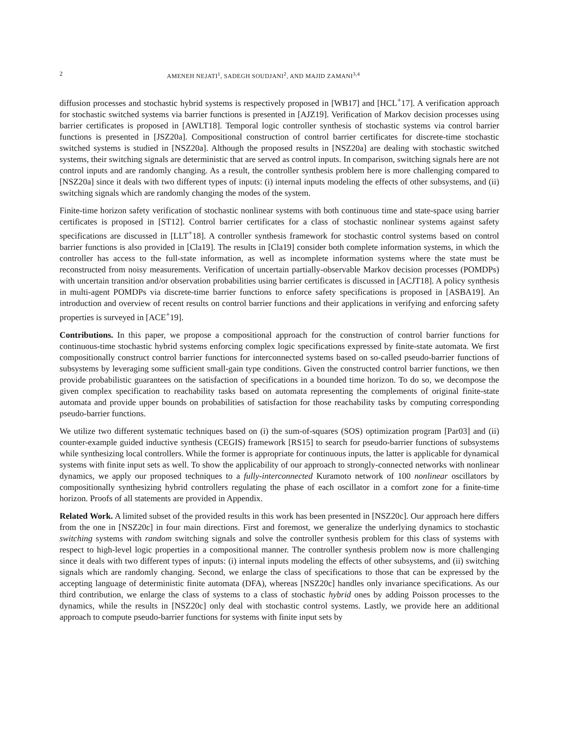2 AMENEH NEJATI<sup>1</sup>, SADEGH SOUDJANI<sup>2</sup>, AND MAJID ZAMANI<sup>3,4</sup>
diffusion processes and stochastic hybrid systems is respectively proposed in [WB17] and [HCL<sup>+</sup>17]. A verification approach for stochastic switched systems via barrier functions is presented in [AJZ19]. Verification of Markov decision processes using barrier certificates is proposed in [AWLT18]. Temporal logic controller synthesis of stochastic systems via control barrier functions is presented in [JSZ20a]. Compositional construction of control barrier certificates for discrete-time stochastic switched systems is studied in [NSZ20a]. Although the proposed results in [NSZ20a] are dealing with stochastic switched systems, their switching signals are deterministic that are served as control inputs. In comparison, switching signals here are not control inputs and are randomly changing. As a result, the controller synthesis problem here is more challenging compared to [NSZ20a] since it deals with two different types of inputs: (i) internal inputs modeling the effects of other subsystems, and (ii) switching signals which are randomly changing the modes of the system.
Finite-time horizon safety verification of stochastic nonlinear systems with both continuous time and state-space using barrier certificates is proposed in [ST12]. Control barrier certificates for a class of stochastic nonlinear systems against safety specifications are discussed in [LLT<sup>+</sup>18]. A controller synthesis framework for stochastic control systems based on control barrier functions is also provided in [Cla19]. The results in [Cla19] consider both complete information systems, in which the controller has access to the full-state information, as well as incomplete information systems where the state must be reconstructed from noisy measurements. Verification of uncertain partially-observable Markov decision processes (POMDPs) with uncertain transition and/or observation probabilities using barrier certificates is discussed in [ACJT18]. A policy synthesis in multi-agent POMDPs via discrete-time barrier functions to enforce safety specifications is proposed in [ASBA19]. An introduction and overview of recent results on control barrier functions and their applications in verifying and enforcing safety properties is surveyed in [ACE<sup>+</sup>19].
Contributions. In this paper, we propose a compositional approach for the construction of control barrier functions for continuous-time stochastic hybrid systems enforcing complex logic specifications expressed by finite-state automata. We first compositionally construct control barrier functions for interconnected systems based on so-called pseudo-barrier functions of subsystems by leveraging some sufficient small-gain type conditions. Given the constructed control barrier functions, we then provide probabilistic guarantees on the satisfaction of specifications in a bounded time horizon. To do so, we decompose the given complex specification to reachability tasks based on automata representing the complements of original finite-state automata and provide upper bounds on probabilities of satisfaction for those reachability tasks by computing corresponding pseudo-barrier functions.
We utilize two different systematic techniques based on (i) the sum-of-squares (SOS) optimization program [Par03] and (ii) counter-example guided inductive synthesis (CEGIS) framework [RS15] to search for pseudo-barrier functions of subsystems while synthesizing local controllers. While the former is appropriate for continuous inputs, the latter is applicable for dynamical systems with finite input sets as well. To show the applicability of our approach to strongly-connected networks with nonlinear dynamics, we apply our proposed techniques to a fully-interconnected Kuramoto network of 100 nonlinear oscillators by compositionally synthesizing hybrid controllers regulating the phase of each oscillator in a comfort zone for a finite-time horizon. Proofs of all statements are provided in Appendix.
Related Work. A limited subset of the provided results in this work has been presented in [NSZ20c]. Our approach here differs from the one in [NSZ20c] in four main directions. First and foremost, we generalize the underlying dynamics to stochastic switching systems with random switching signals and solve the controller synthesis problem for this class of systems with respect to high-level logic properties in a compositional manner. The controller synthesis problem now is more challenging since it deals with two different types of inputs: (i) internal inputs modeling the effects of other subsystems, and (ii) switching signals which are randomly changing. Second, we enlarge the class of specifications to those that can be expressed by the accepting language of deterministic finite automata (DFA), whereas [NSZ20c] handles only invariance specifications. As our third contribution, we enlarge the class of systems to a class of stochastic hybrid ones by adding Poisson processes to the dynamics, while the results in [NSZ20c] only deal with stochastic control systems. Lastly, we provide here an additional approach to compute pseudo-barrier functions for systems with finite input sets by